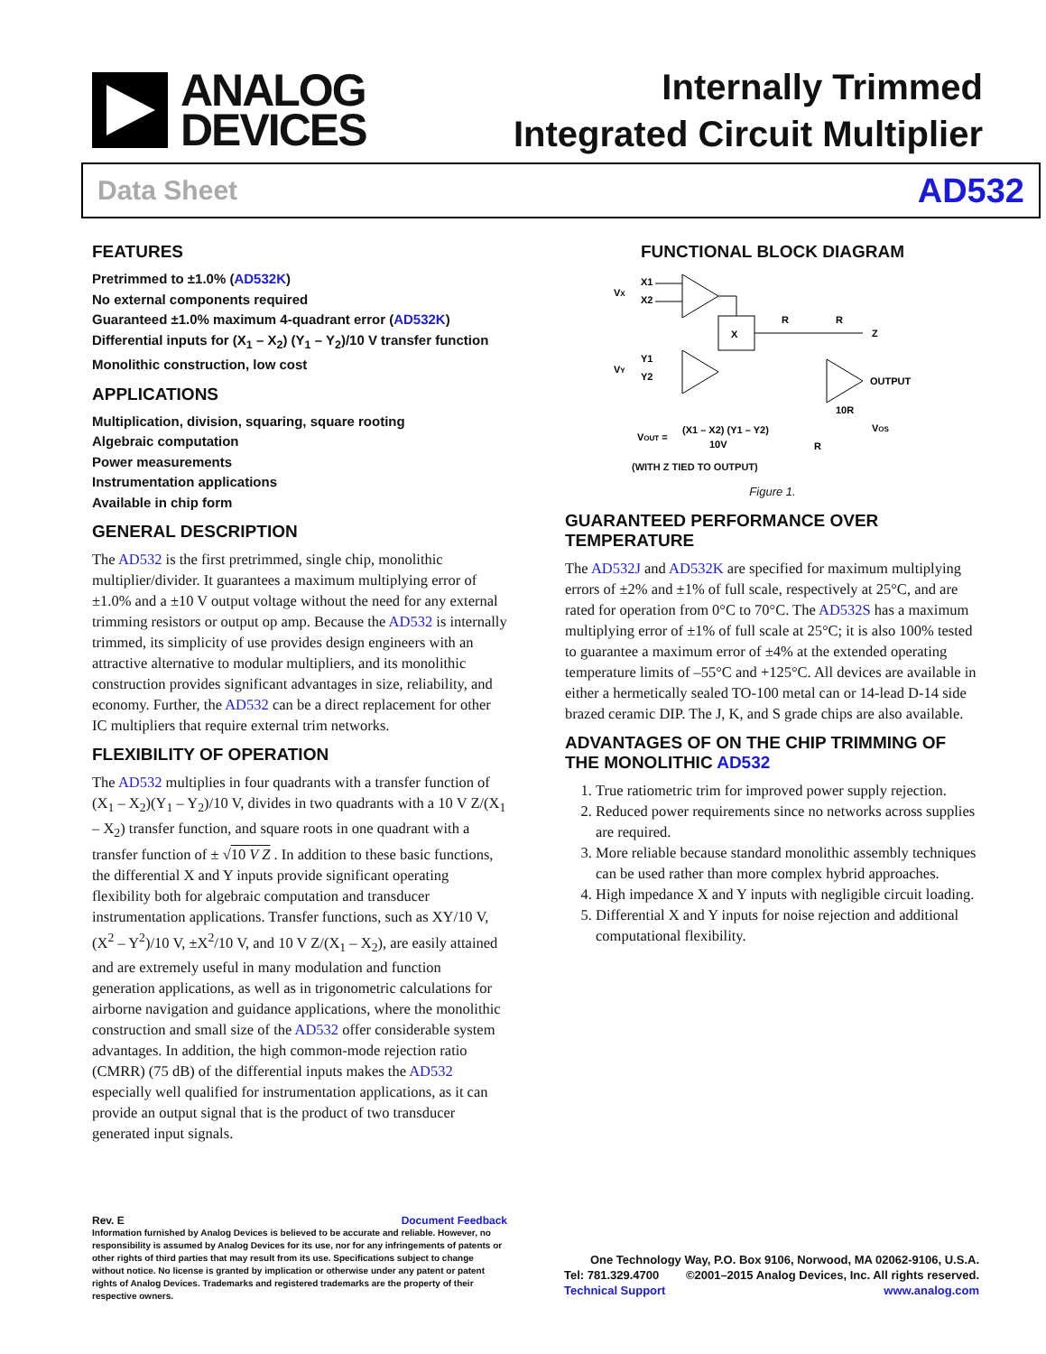ANALOG
DEVICES
Internally Trimmed
Integrated Circuit Multiplier
Data Sheet AD532
FEATURES
Pretrimmed to ±1.0% (AD532K)
No external components required
Guaranteed ±1.0% maximum 4-quadrant error (AD532K)
Differential inputs for (X<sub>1</sub> – X<sub>2</sub>) (Y<sub>1</sub> – Y<sub>2</sub>)/10 V transfer function
Monolithic construction, low cost
APPLICATIONS
Multiplication, division, squaring, square rooting
Algebraic computation
Power measurements
Instrumentation applications
Available in chip form
GENERAL DESCRIPTION
The AD532 is the first pretrimmed, single chip, monolithic multiplier/divider. It guarantees a maximum multiplying error of ±1.0% and a ±10 V output voltage without the need for any external trimming resistors or output op amp. Because the AD532 is internally trimmed, its simplicity of use provides design engineers with an attractive alternative to modular multipliers, and its monolithic construction provides significant advantages in size, reliability, and economy. Further, the AD532 can be a direct replacement for other IC multipliers that require external trim networks.
FLEXIBILITY OF OPERATION
The AD532 multiplies in four quadrants with a transfer function of (X<sub>1</sub> – X<sub>2</sub>)(Y<sub>1</sub> – Y<sub>2</sub>)/10 V, divides in two quadrants with a 10 V Z/(X<sub>1</sub> – X<sub>2</sub>) transfer function, and square roots in one quadrant with a transfer function of ± √10 V Z . In addition to these basic functions, the differential X and Y inputs provide significant operating flexibility both for algebraic computation and transducer instrumentation applications. Transfer functions, such as XY/10 V, (X<sup>2</sup> – Y<sup>2</sup>)/10 V, ±X<sup>2</sup>/10 V, and 10 V Z/(X<sub>1</sub> – X<sub>2</sub>), are easily attained and are extremely useful in many modulation and function generation applications, as well as in trigonometric calculations for airborne navigation and guidance applications, where the monolithic construction and small size of the AD532 offer considerable system advantages. In addition, the high common-mode rejection ratio (CMRR) (75 dB) of the differential inputs makes the AD532 especially well qualified for instrumentation applications, as it can provide an output signal that is the product of two transducer generated input signals.
FUNCTIONAL BLOCK DIAGRAM
VX
X1
X2
X
VY
Y1
Y2
R
R
Z
OUTPUT
10R
VOS
R
VOUT =
(X1 – X2) (Y1 – Y2)
10V
(WITH Z TIED TO OUTPUT)
Figure 1.
GUARANTEED PERFORMANCE OVER TEMPERATURE
The AD532J and AD532K are specified for maximum multiplying errors of ±2% and ±1% of full scale, respectively at 25°C, and are rated for operation from 0°C to 70°C. The AD532S has a maximum multiplying error of ±1% of full scale at 25°C; it is also 100% tested to guarantee a maximum error of ±4% at the extended operating temperature limits of –55°C and +125°C. All devices are available in either a hermetically sealed TO-100 metal can or 14-lead D-14 side brazed ceramic DIP. The J, K, and S grade chips are also available.
ADVANTAGES OF ON THE CHIP TRIMMING OF THE MONOLITHIC AD532
1. True ratiometric trim for improved power supply rejection.
2. Reduced power requirements since no networks across supplies are required.
3. More reliable because standard monolithic assembly techniques can be used rather than more complex hybrid approaches.
4. High impedance X and Y inputs with negligible circuit loading.
5. Differential X and Y inputs for noise rejection and additional computational flexibility.
Rev. E Document Feedback
Information furnished by Analog Devices is believed to be accurate and reliable. However, no responsibility is assumed by Analog Devices for its use, nor for any infringements of patents or other rights of third parties that may result from its use. Specifications subject to change without notice. No license is granted by implication or otherwise under any patent or patent rights of Analog Devices. Trademarks and registered trademarks are the property of their respective owners.
One Technology Way, P.O. Box 9106, Norwood, MA 02062-9106, U.S.A.
Tel: 781.329.4700 ©2001–2015 Analog Devices, Inc. All rights reserved.
Technical Support www.analog.com